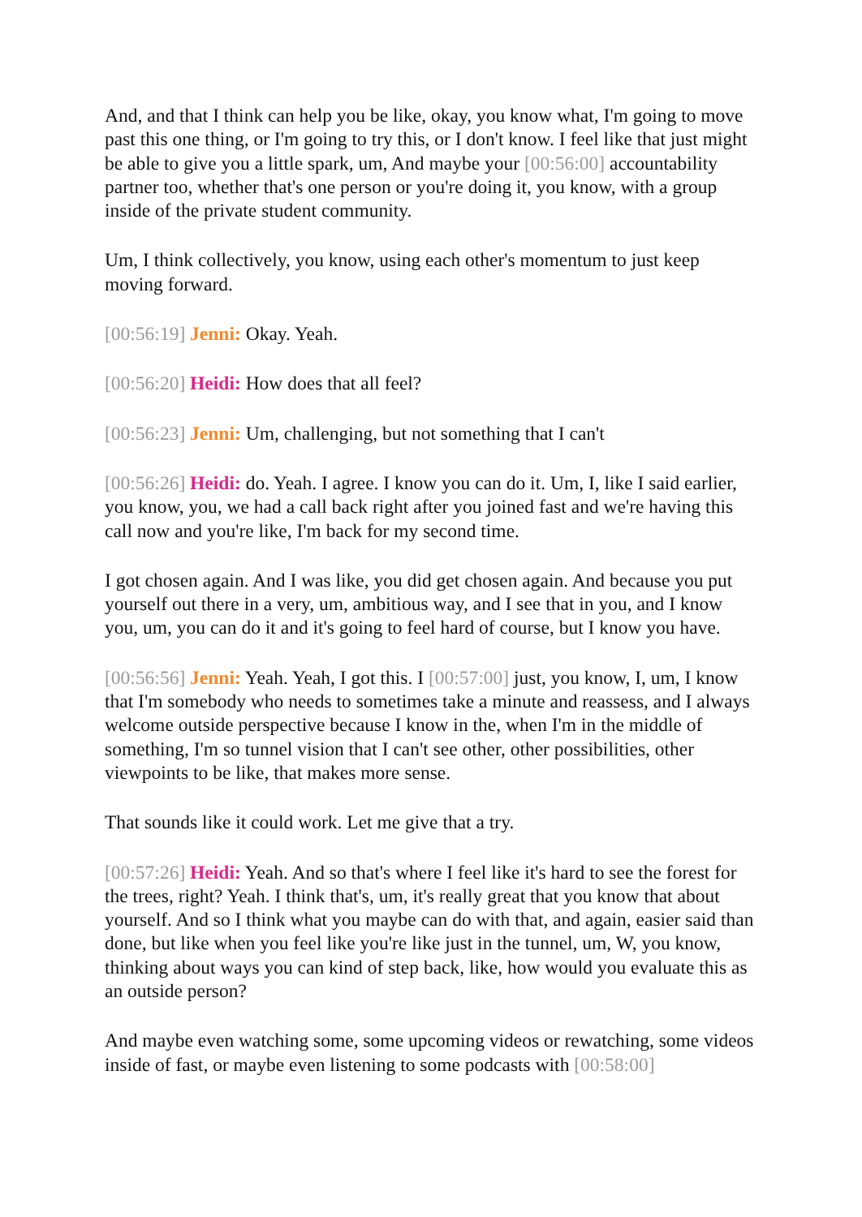And, and that I think can help you be like, okay, you know what, I'm going to move past this one thing, or I'm going to try this, or I don't know. I feel like that just might be able to give you a little spark, um, And maybe your [00:56:00] accountability partner too, whether that's one person or you're doing it, you know, with a group inside of the private student community.
Um, I think collectively, you know, using each other's momentum to just keep moving forward.
[00:56:19] Jenni: Okay. Yeah.
[00:56:20] Heidi: How does that all feel?
[00:56:23] Jenni: Um, challenging, but not something that I can't
[00:56:26] Heidi: do. Yeah. I agree. I know you can do it. Um, I, like I said earlier, you know, you, we had a call back right after you joined fast and we're having this call now and you're like, I'm back for my second time.
I got chosen again. And I was like, you did get chosen again. And because you put yourself out there in a very, um, ambitious way, and I see that in you, and I know you, um, you can do it and it's going to feel hard of course, but I know you have.
[00:56:56] Jenni: Yeah. Yeah, I got this. I [00:57:00] just, you know, I, um, I know that I'm somebody who needs to sometimes take a minute and reassess, and I always welcome outside perspective because I know in the, when I'm in the middle of something, I'm so tunnel vision that I can't see other, other possibilities, other viewpoints to be like, that makes more sense.
That sounds like it could work. Let me give that a try.
[00:57:26] Heidi: Yeah. And so that's where I feel like it's hard to see the forest for the trees, right? Yeah. I think that's, um, it's really great that you know that about yourself. And so I think what you maybe can do with that, and again, easier said than done, but like when you feel like you're like just in the tunnel, um, W, you know, thinking about ways you can kind of step back, like, how would you evaluate this as an outside person?
And maybe even watching some, some upcoming videos or rewatching, some videos inside of fast, or maybe even listening to some podcasts with [00:58:00]